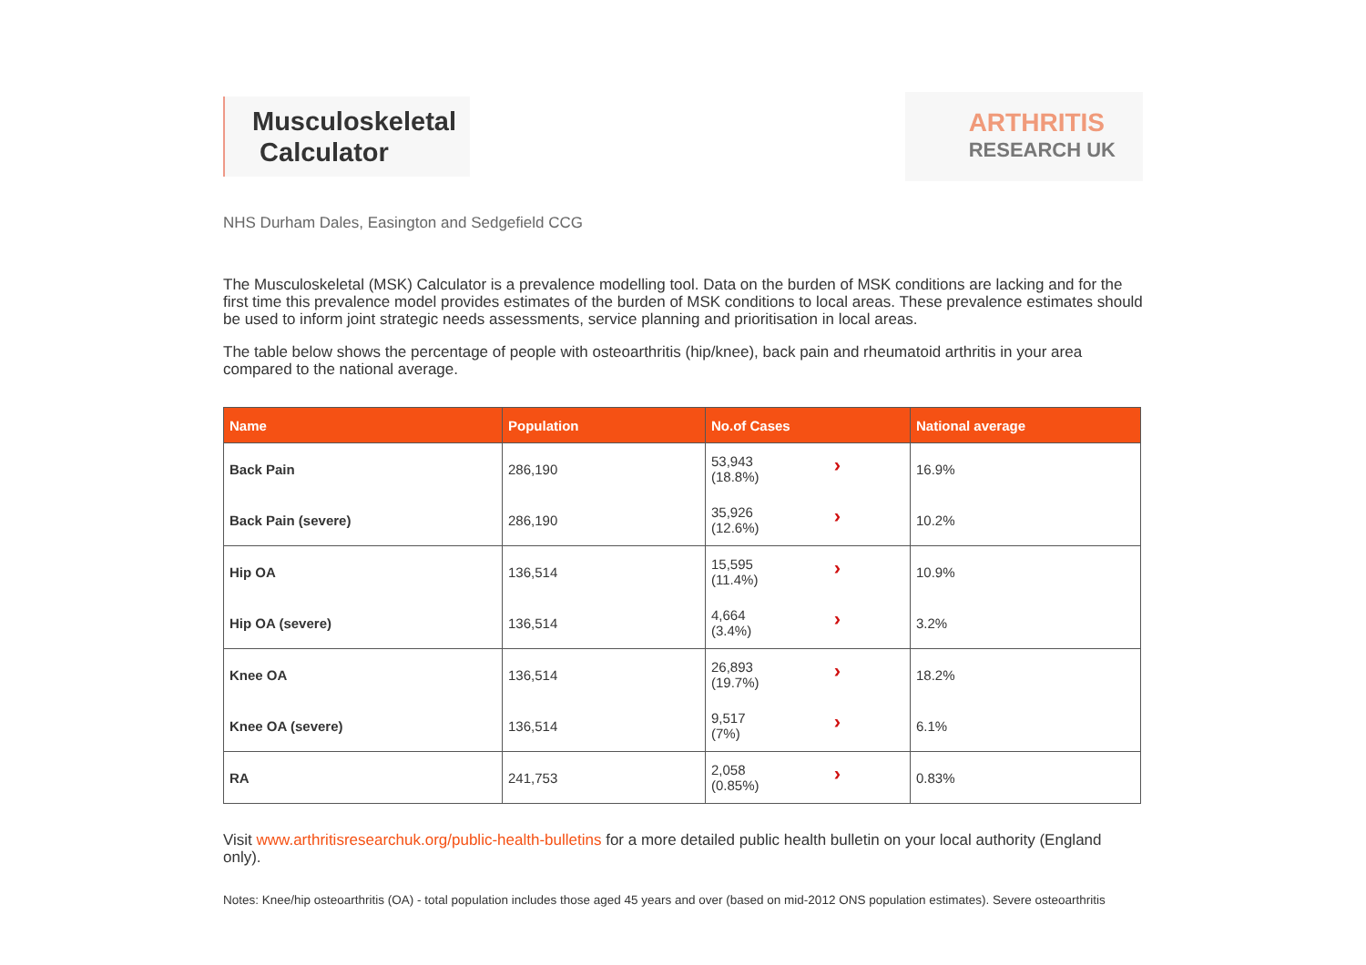Musculoskeletal
Calculator
ARTHRITIS
RESEARCH UK
NHS Durham Dales, Easington and Sedgefield CCG
The Musculoskeletal (MSK) Calculator is a prevalence modelling tool. Data on the burden of MSK conditions are lacking and for the first time this prevalence model provides estimates of the burden of MSK conditions to local areas. These prevalence estimates should be used to inform joint strategic needs assessments, service planning and prioritisation in local areas.
The table below shows the percentage of people with osteoarthritis (hip/knee), back pain and rheumatoid arthritis in your area compared to the national average.
| Name | Population | No.of Cases | National average |
| --- | --- | --- | --- |
| Back Pain | 286,190 | › 53,943 (18.8%) | 16.9% |
| Back Pain (severe) | 286,190 | › 35,926 (12.6%) | 10.2% |
| Hip OA | 136,514 | › 15,595 (11.4%) | 10.9% |
| Hip OA (severe) | 136,514 | › 4,664 (3.4%) | 3.2% |
| Knee OA | 136,514 | › 26,893 (19.7%) | 18.2% |
| Knee OA (severe) | 136,514 | › 9,517 (7%) | 6.1% |
| RA | 241,753 | › 2,058 (0.85%) | 0.83% |
Visit www.arthritisresearchuk.org/public-health-bulletins for a more detailed public health bulletin on your local authority (England only).
Notes: Knee/hip osteoarthritis (OA) - total population includes those aged 45 years and over (based on mid-2012 ONS population estimates). Severe osteoarthritis